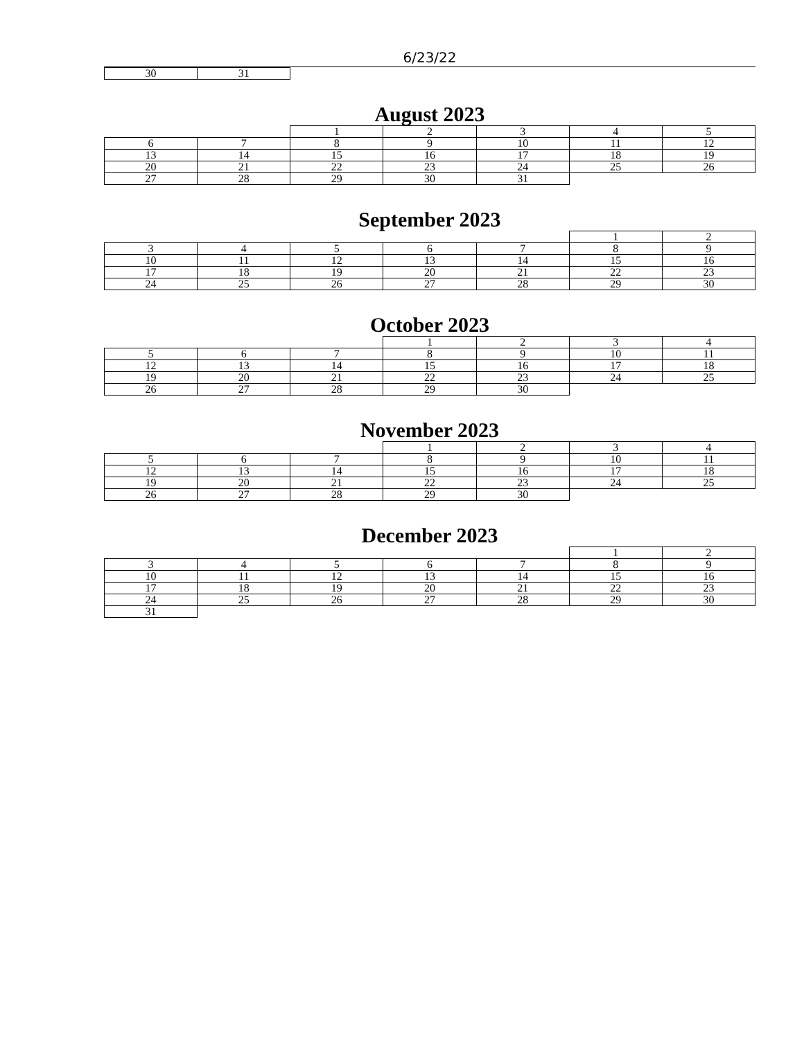6/23/22
| 30 | 31 | | | | | |
August 2023
| | | 1 | 2 | 3 | 4 | 5 |
| 6 | 7 | 8 | 9 | 10 | 11 | 12 |
| 13 | 14 | 15 | 16 | 17 | 18 | 19 |
| 20 | 21 | 22 | 23 | 24 | 25 | 26 |
| 27 | 28 | 29 | 30 | 31 | | |
September 2023
| | | | | | 1 | 2 |
| 3 | 4 | 5 | 6 | 7 | 8 | 9 |
| 10 | 11 | 12 | 13 | 14 | 15 | 16 |
| 17 | 18 | 19 | 20 | 21 | 22 | 23 |
| 24 | 25 | 26 | 27 | 28 | 29 | 30 |
October 2023
| | | | 1 | 2 | 3 | 4 |
| 5 | 6 | 7 | 8 | 9 | 10 | 11 |
| 12 | 13 | 14 | 15 | 16 | 17 | 18 |
| 19 | 20 | 21 | 22 | 23 | 24 | 25 |
| 26 | 27 | 28 | 29 | 30 | | |
November 2023
| | | | 1 | 2 | 3 | 4 |
| 5 | 6 | 7 | 8 | 9 | 10 | 11 |
| 12 | 13 | 14 | 15 | 16 | 17 | 18 |
| 19 | 20 | 21 | 22 | 23 | 24 | 25 |
| 26 | 27 | 28 | 29 | 30 | | |
December 2023
| | | | | | 1 | 2 |
| 3 | 4 | 5 | 6 | 7 | 8 | 9 |
| 10 | 11 | 12 | 13 | 14 | 15 | 16 |
| 17 | 18 | 19 | 20 | 21 | 22 | 23 |
| 24 | 25 | 26 | 27 | 28 | 29 | 30 |
| 31 | | | | | | |